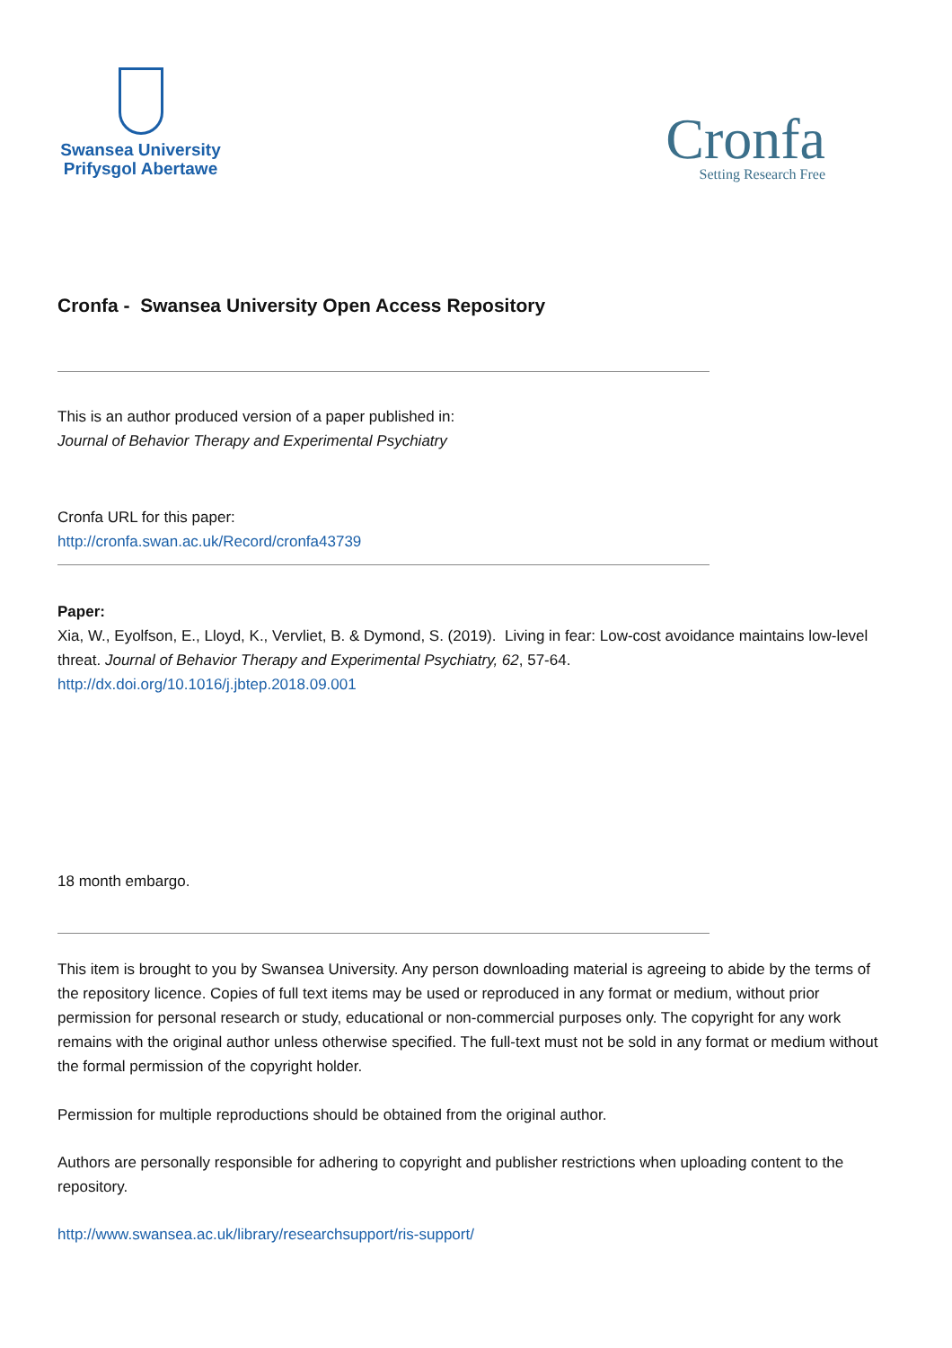Swansea University
Prifysgol Abertawe
Cronfa
Setting Research Free
Cronfa - Swansea University Open Access Repository
This is an author produced version of a paper published in:
Journal of Behavior Therapy and Experimental Psychiatry
Cronfa URL for this paper:
http://cronfa.swan.ac.uk/Record/cronfa43739
Paper:
Xia, W., Eyolfson, E., Lloyd, K., Vervliet, B. & Dymond, S. (2019). Living in fear: Low-cost avoidance maintains low-level threat. Journal of Behavior Therapy and Experimental Psychiatry, 62, 57-64.
http://dx.doi.org/10.1016/j.jbtep.2018.09.001
18 month embargo.
This item is brought to you by Swansea University. Any person downloading material is agreeing to abide by the terms of the repository licence. Copies of full text items may be used or reproduced in any format or medium, without prior permission for personal research or study, educational or non-commercial purposes only. The copyright for any work remains with the original author unless otherwise specified. The full-text must not be sold in any format or medium without the formal permission of the copyright holder.
Permission for multiple reproductions should be obtained from the original author.
Authors are personally responsible for adhering to copyright and publisher restrictions when uploading content to the repository.
http://www.swansea.ac.uk/library/researchsupport/ris-support/